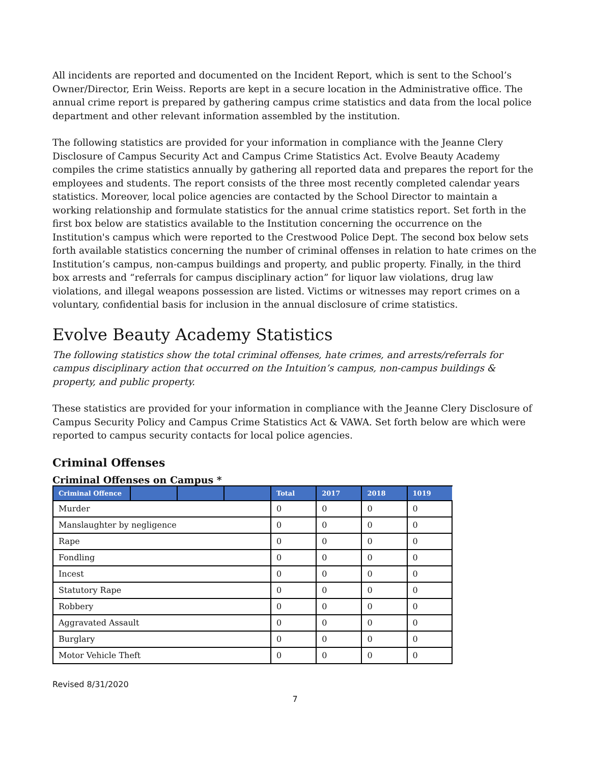All incidents are reported and documented on the Incident Report, which is sent to the School’s Owner/Director, Erin Weiss. Reports are kept in a secure location in the Administrative office. The annual crime report is prepared by gathering campus crime statistics and data from the local police department and other relevant information assembled by the institution.
The following statistics are provided for your information in compliance with the Jeanne Clery Disclosure of Campus Security Act and Campus Crime Statistics Act. Evolve Beauty Academy compiles the crime statistics annually by gathering all reported data and prepares the report for the employees and students. The report consists of the three most recently completed calendar years statistics. Moreover, local police agencies are contacted by the School Director to maintain a working relationship and formulate statistics for the annual crime statistics report. Set forth in the first box below are statistics available to the Institution concerning the occurrence on the Institution's campus which were reported to the Crestwood Police Dept. The second box below sets forth available statistics concerning the number of criminal offenses in relation to hate crimes on the Institution’s campus, non-campus buildings and property, and public property. Finally, in the third box arrests and “referrals for campus disciplinary action” for liquor law violations, drug law violations, and illegal weapons possession are listed. Victims or witnesses may report crimes on a voluntary, confidential basis for inclusion in the annual disclosure of crime statistics.
Evolve Beauty Academy Statistics
The following statistics show the total criminal offenses, hate crimes, and arrests/referrals for campus disciplinary action that occurred on the Intuition’s campus, non-campus buildings & property, and public property.
These statistics are provided for your information in compliance with the Jeanne Clery Disclosure of Campus Security Policy and Campus Crime Statistics Act & VAWA. Set forth below are which were reported to campus security contacts for local police agencies.
Criminal Offenses
Criminal Offenses on Campus *
| Criminal Offence | | | | Total | 2017 | 2018 | 1019 |
| --- | --- | --- | --- | --- | --- | --- | --- |
| Murder | | | | 0 | 0 | 0 | 0 |
| Manslaughter by negligence | | | | 0 | 0 | 0 | 0 |
| Rape | | | | 0 | 0 | 0 | 0 |
| Fondling | | | | 0 | 0 | 0 | 0 |
| Incest | | | | 0 | 0 | 0 | 0 |
| Statutory Rape | | | | 0 | 0 | 0 | 0 |
| Robbery | | | | 0 | 0 | 0 | 0 |
| Aggravated Assault | | | | 0 | 0 | 0 | 0 |
| Burglary | | | | 0 | 0 | 0 | 0 |
| Motor Vehicle Theft | | | | 0 | 0 | 0 | 0 |
Revised 8/31/2020
7